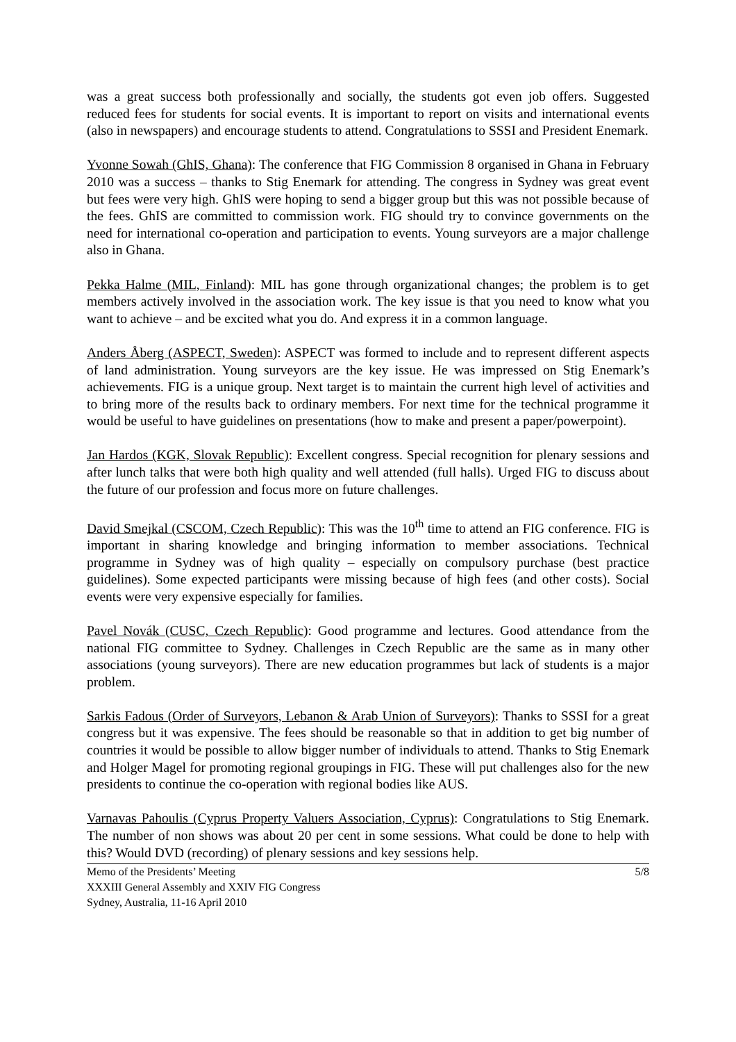was a great success both professionally and socially, the students got even job offers. Suggested reduced fees for students for social events. It is important to report on visits and international events (also in newspapers) and encourage students to attend. Congratulations to SSSI and President Enemark.
Yvonne Sowah (GhIS, Ghana): The conference that FIG Commission 8 organised in Ghana in February 2010 was a success – thanks to Stig Enemark for attending. The congress in Sydney was great event but fees were very high. GhIS were hoping to send a bigger group but this was not possible because of the fees. GhIS are committed to commission work. FIG should try to convince governments on the need for international co-operation and participation to events. Young surveyors are a major challenge also in Ghana.
Pekka Halme (MIL, Finland): MIL has gone through organizational changes; the problem is to get members actively involved in the association work. The key issue is that you need to know what you want to achieve – and be excited what you do. And express it in a common language.
Anders Åberg (ASPECT, Sweden): ASPECT was formed to include and to represent different aspects of land administration. Young surveyors are the key issue. He was impressed on Stig Enemark’s achievements. FIG is a unique group. Next target is to maintain the current high level of activities and to bring more of the results back to ordinary members. For next time for the technical programme it would be useful to have guidelines on presentations (how to make and present a paper/powerpoint).
Jan Hardos (KGK, Slovak Republic): Excellent congress. Special recognition for plenary sessions and after lunch talks that were both high quality and well attended (full halls). Urged FIG to discuss about the future of our profession and focus more on future challenges.
David Smejkal (CSCOM, Czech Republic): This was the 10<sup>th</sup> time to attend an FIG conference. FIG is important in sharing knowledge and bringing information to member associations. Technical programme in Sydney was of high quality – especially on compulsory purchase (best practice guidelines). Some expected participants were missing because of high fees (and other costs). Social events were very expensive especially for families.
Pavel Novák (CUSC, Czech Republic): Good programme and lectures. Good attendance from the national FIG committee to Sydney. Challenges in Czech Republic are the same as in many other associations (young surveyors). There are new education programmes but lack of students is a major problem.
Sarkis Fadous (Order of Surveyors, Lebanon & Arab Union of Surveyors): Thanks to SSSI for a great congress but it was expensive. The fees should be reasonable so that in addition to get big number of countries it would be possible to allow bigger number of individuals to attend. Thanks to Stig Enemark and Holger Magel for promoting regional groupings in FIG. These will put challenges also for the new presidents to continue the co-operation with regional bodies like AUS.
Varnavas Pahoulis (Cyprus Property Valuers Association, Cyprus): Congratulations to Stig Enemark. The number of non shows was about 20 per cent in some sessions. What could be done to help with this? Would DVD (recording) of plenary sessions and key sessions help.
Memo of the Presidents’ Meeting
XXXIII General Assembly and XXIV FIG Congress
Sydney, Australia, 11-16 April 2010
5/8